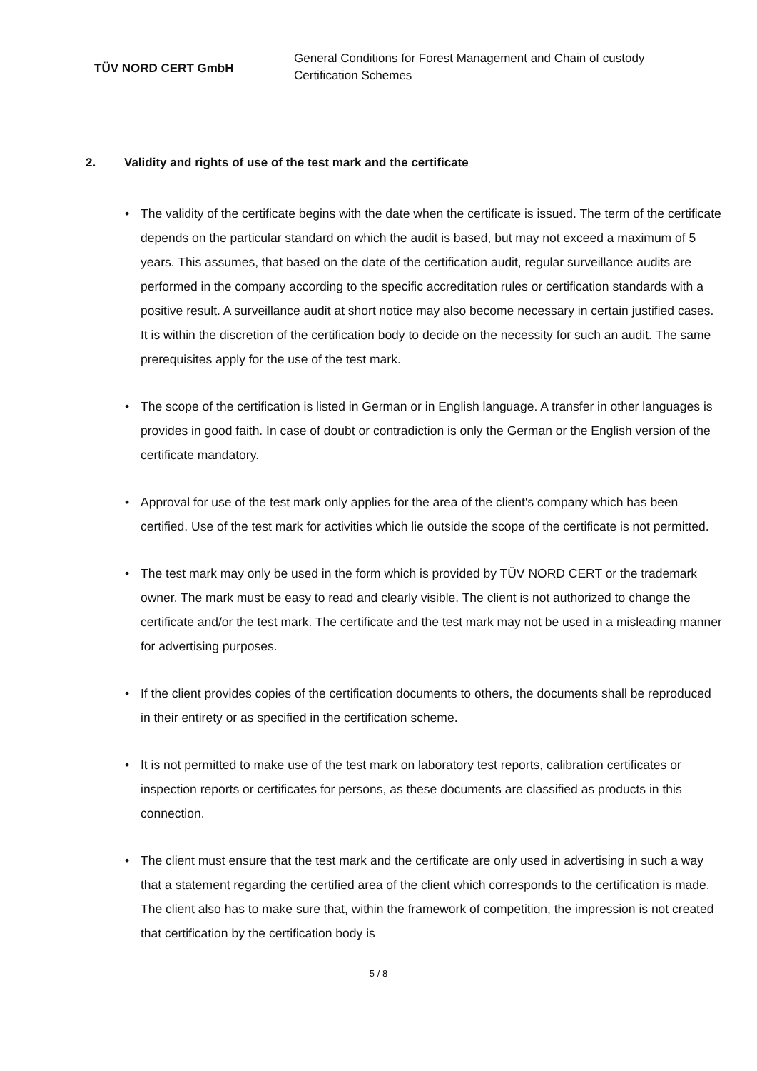TÜV NORD CERT GmbH
General Conditions for Forest Management and Chain of custody Certification Schemes
2. Validity and rights of use of the test mark and the certificate
• The validity of the certificate begins with the date when the certificate is issued. The term of the certificate depends on the particular standard on which the audit is based, but may not exceed a maximum of 5 years. This assumes, that based on the date of the certification audit, regular surveillance audits are performed in the company according to the specific accreditation rules or certification standards with a positive result. A surveillance audit at short notice may also become necessary in certain justified cases. It is within the discretion of the certification body to decide on the necessity for such an audit. The same prerequisites apply for the use of the test mark.
• The scope of the certification is listed in German or in English language. A transfer in other languages is provides in good faith. In case of doubt or contradiction is only the German or the English version of the certificate mandatory.
• Approval for use of the test mark only applies for the area of the client's company which has been certified. Use of the test mark for activities which lie outside the scope of the certificate is not permitted.
• The test mark may only be used in the form which is provided by TÜV NORD CERT or the trademark owner. The mark must be easy to read and clearly visible. The client is not authorized to change the certificate and/or the test mark. The certificate and the test mark may not be used in a misleading manner for advertising purposes.
• If the client provides copies of the certification documents to others, the documents shall be reproduced in their entirety or as specified in the certification scheme.
• It is not permitted to make use of the test mark on laboratory test reports, calibration certificates or inspection reports or certificates for persons, as these documents are classified as products in this connection.
• The client must ensure that the test mark and the certificate are only used in advertising in such a way that a statement regarding the certified area of the client which corresponds to the certification is made. The client also has to make sure that, within the framework of competition, the impression is not created that certification by the certification body is
5 / 8